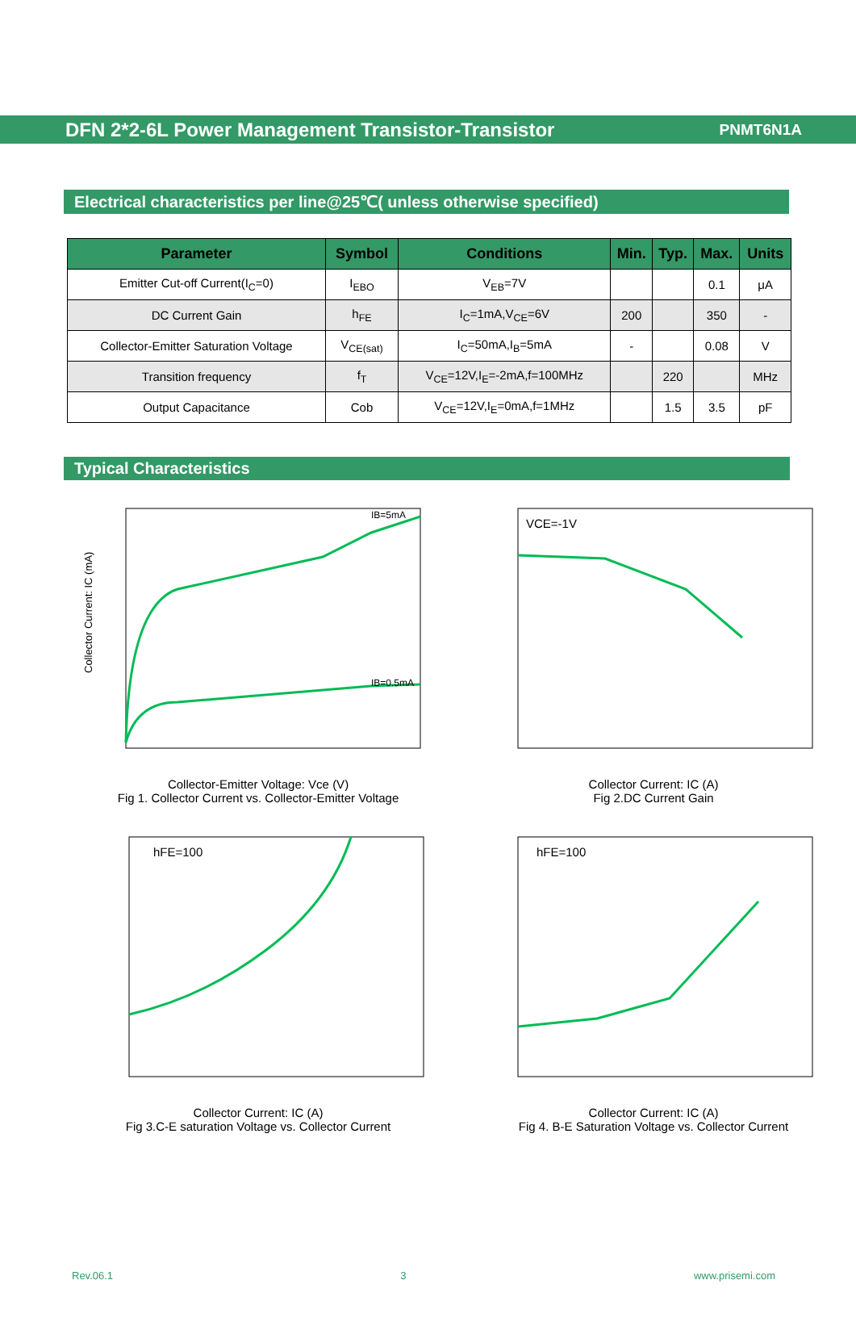DFN 2*2-6L Power Management Transistor-Transistor
PNMT6N1A
Electrical characteristics per line@25℃( unless otherwise specified)
| Parameter | Symbol | Conditions | Min. | Typ. | Max. | Units |
| --- | --- | --- | --- | --- | --- | --- |
| Emitter Cut-off Current(I<sub>C</sub>=0) | I<sub>EBO</sub> | V<sub>EB</sub>=7V | | | 0.1 | μA |
| DC Current Gain | h<sub>FE</sub> | I<sub>C</sub>=1mA,V<sub>CE</sub>=6V | 200 | | 350 | - |
| Collector-Emitter Saturation Voltage | V<sub>CE(sat)</sub> | I<sub>C</sub>=50mA,I<sub>B</sub>=5mA | - | | 0.08 | V |
| Transition frequency | f<sub>T</sub> | V<sub>CE</sub>=12V,I<sub>E</sub>=-2mA,f=100MHz | | 220 | | MHz |
| Output Capacitance | Cob | V<sub>CE</sub>=12V,I<sub>E</sub>=0mA,f=1MHz | | 1.5 | 3.5 | pF |
Typical Characteristics
Collector Current: IC (mA)
IB=5mA
IB=0.5mA
Collector-Emitter Voltage: Vce (V)
Fig 1. Collector Current vs. Collector-Emitter Voltage
VCE=-1V
Collector Current: IC (A)
Fig 2.DC Current Gain
hFE=100
Collector Current: IC (A)
Fig 3.C-E saturation Voltage vs. Collector Current
hFE=100
Collector Current: IC (A)
Fig 4. B-E Saturation Voltage vs. Collector Current
Rev.06.1 3 www.prisemi.com